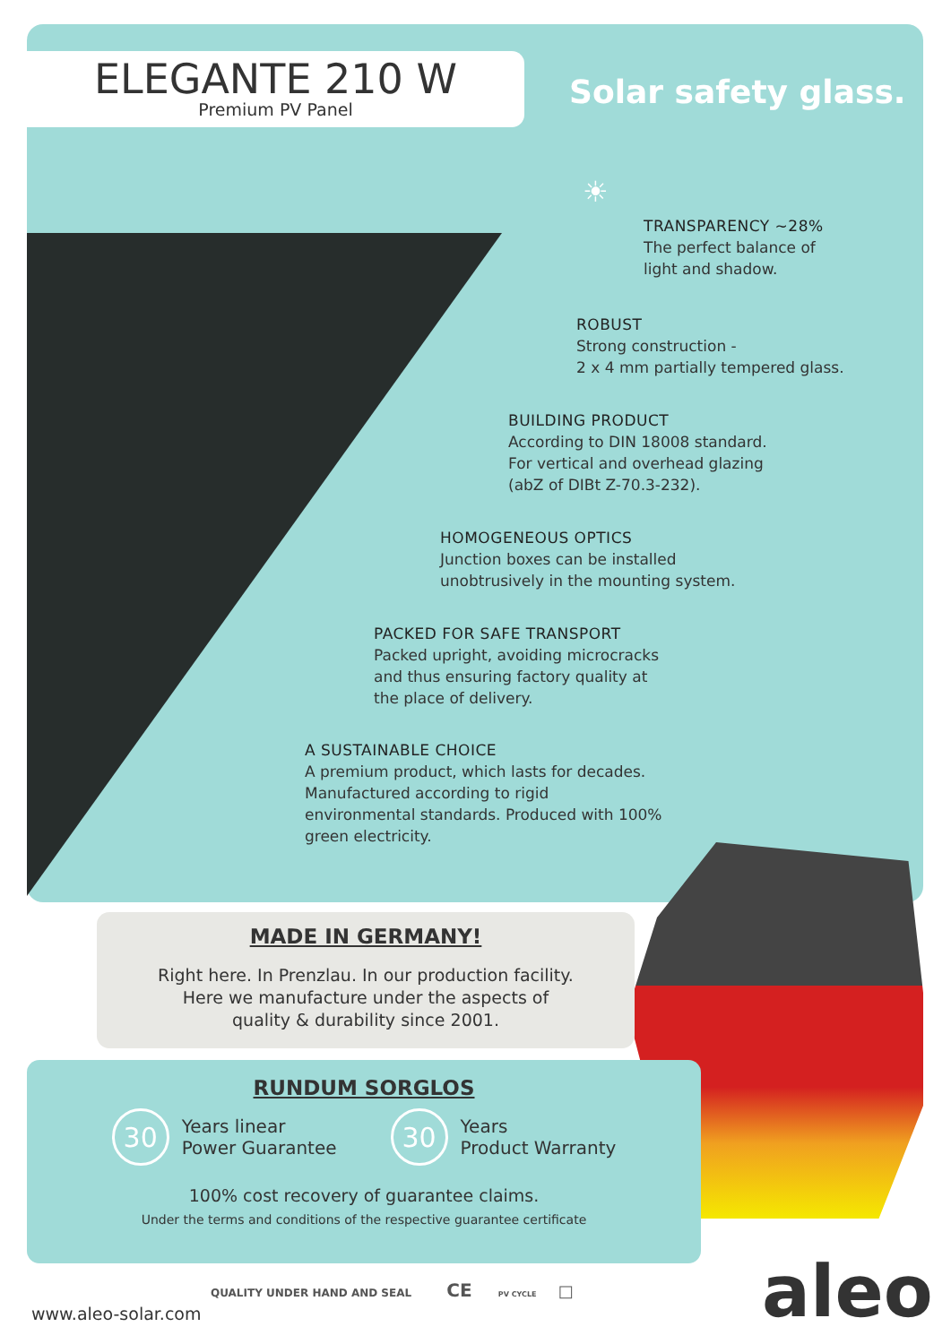ELEGANTE 210 W
Premium PV Panel
Solar safety glass.
☀
TRANSPARENCY ~28%
The perfect balance of
light and shadow.
ROBUST
Strong construction -
2 x 4 mm partially tempered glass.
BUILDING PRODUCT
According to DIN 18008 standard.
For vertical and overhead glazing
(abZ of DIBt Z-70.3-232).
HOMOGENEOUS OPTICS
Junction boxes can be installed
unobtrusively in the mounting system.
PACKED FOR SAFE TRANSPORT
Packed upright, avoiding microcracks
and thus ensuring factory quality at
the place of delivery.
A SUSTAINABLE CHOICE
A premium product, which lasts for decades. Manufactured according to rigid environmental standards. Produced with 100% green electricity.
MADE IN GERMANY!
Right here. In Prenzlau. In our production facility.
Here we manufacture under the aspects of
quality & durability since 2001.
RUNDUM SORGLOS
30
Years linear
Power Guarantee
30
Years
Product Warranty
100% cost recovery of guarantee claims.
Under the terms and conditions of the respective guarantee certificate
QUALITY UNDER HAND AND SEAL CE PV CYCLE □
www.aleo-solar.com aleo